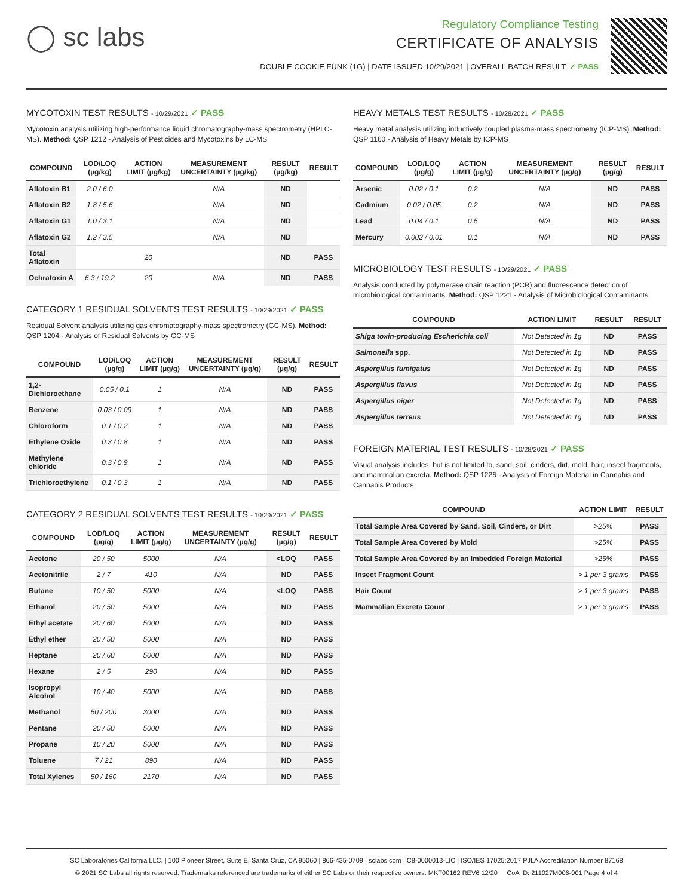◯ sc labs
Regulatory Compliance Testing
CERTIFICATE OF ANALYSIS
DOUBLE COOKIE FUNK (1G) | DATE ISSUED 10/29/2021 | OVERALL BATCH RESULT: ✓ PASS
MYCOTOXIN TEST RESULTS - 10/29/2021 ✓ PASS
Mycotoxin analysis utilizing high-performance liquid chromatography-mass spectrometry (HPLC-MS). Method: QSP 1212 - Analysis of Pesticides and Mycotoxins by LC-MS
| COMPOUND | LOD/LOQ (µg/kg) | ACTION LIMIT (µg/kg) | MEASUREMENT UNCERTAINTY (µg/kg) | RESULT (µg/kg) | RESULT |
| --- | --- | --- | --- | --- | --- |
| Aflatoxin B1 | 2.0 / 6.0 | | N/A | ND | |
| Aflatoxin B2 | 1.8 / 5.6 | | N/A | ND | |
| Aflatoxin G1 | 1.0 / 3.1 | | N/A | ND | |
| Aflatoxin G2 | 1.2 / 3.5 | | N/A | ND | |
| Total Aflatoxin | | 20 | | ND | PASS |
| Ochratoxin A | 6.3 / 19.2 | 20 | N/A | ND | PASS |
CATEGORY 1 RESIDUAL SOLVENTS TEST RESULTS - 10/29/2021 ✓ PASS
Residual Solvent analysis utilizing gas chromatography-mass spectrometry (GC-MS). Method: QSP 1204 - Analysis of Residual Solvents by GC-MS
| COMPOUND | LOD/LOQ (µg/g) | ACTION LIMIT (µg/g) | MEASUREMENT UNCERTAINTY (µg/g) | RESULT (µg/g) | RESULT |
| --- | --- | --- | --- | --- | --- |
| 1,2-Dichloroethane | 0.05 / 0.1 | 1 | N/A | ND | PASS |
| Benzene | 0.03 / 0.09 | 1 | N/A | ND | PASS |
| Chloroform | 0.1 / 0.2 | 1 | N/A | ND | PASS |
| Ethylene Oxide | 0.3 / 0.8 | 1 | N/A | ND | PASS |
| Methylene chloride | 0.3 / 0.9 | 1 | N/A | ND | PASS |
| Trichloroethylene | 0.1 / 0.3 | 1 | N/A | ND | PASS |
CATEGORY 2 RESIDUAL SOLVENTS TEST RESULTS - 10/29/2021 ✓ PASS
| COMPOUND | LOD/LOQ (µg/g) | ACTION LIMIT (µg/g) | MEASUREMENT UNCERTAINTY (µg/g) | RESULT (µg/g) | RESULT |
| --- | --- | --- | --- | --- | --- |
| Acetone | 20 / 50 | 5000 | N/A | <LOQ | PASS |
| Acetonitrile | 2 / 7 | 410 | N/A | ND | PASS |
| Butane | 10 / 50 | 5000 | N/A | <LOQ | PASS |
| Ethanol | 20 / 50 | 5000 | N/A | ND | PASS |
| Ethyl acetate | 20 / 60 | 5000 | N/A | ND | PASS |
| Ethyl ether | 20 / 50 | 5000 | N/A | ND | PASS |
| Heptane | 20 / 60 | 5000 | N/A | ND | PASS |
| Hexane | 2 / 5 | 290 | N/A | ND | PASS |
| Isopropyl Alcohol | 10 / 40 | 5000 | N/A | ND | PASS |
| Methanol | 50 / 200 | 3000 | N/A | ND | PASS |
| Pentane | 20 / 50 | 5000 | N/A | ND | PASS |
| Propane | 10 / 20 | 5000 | N/A | ND | PASS |
| Toluene | 7 / 21 | 890 | N/A | ND | PASS |
| Total Xylenes | 50 / 160 | 2170 | N/A | ND | PASS |
HEAVY METALS TEST RESULTS - 10/28/2021 ✓ PASS
Heavy metal analysis utilizing inductively coupled plasma-mass spectrometry (ICP-MS). Method: QSP 1160 - Analysis of Heavy Metals by ICP-MS
| COMPOUND | LOD/LOQ (µg/g) | ACTION LIMIT (µg/g) | MEASUREMENT UNCERTAINTY (µg/g) | RESULT (µg/g) | RESULT |
| --- | --- | --- | --- | --- | --- |
| Arsenic | 0.02 / 0.1 | 0.2 | N/A | ND | PASS |
| Cadmium | 0.02 / 0.05 | 0.2 | N/A | ND | PASS |
| Lead | 0.04 / 0.1 | 0.5 | N/A | ND | PASS |
| Mercury | 0.002 / 0.01 | 0.1 | N/A | ND | PASS |
MICROBIOLOGY TEST RESULTS - 10/29/2021 ✓ PASS
Analysis conducted by polymerase chain reaction (PCR) and fluorescence detection of microbiological contaminants. Method: QSP 1221 - Analysis of Microbiological Contaminants
| COMPOUND | ACTION LIMIT | RESULT | RESULT |
| --- | --- | --- | --- |
| Shiga toxin-producing Escherichia coli | Not Detected in 1g | ND | PASS |
| Salmonella spp. | Not Detected in 1g | ND | PASS |
| Aspergillus fumigatus | Not Detected in 1g | ND | PASS |
| Aspergillus flavus | Not Detected in 1g | ND | PASS |
| Aspergillus niger | Not Detected in 1g | ND | PASS |
| Aspergillus terreus | Not Detected in 1g | ND | PASS |
FOREIGN MATERIAL TEST RESULTS - 10/28/2021 ✓ PASS
Visual analysis includes, but is not limited to, sand, soil, cinders, dirt, mold, hair, insect fragments, and mammalian excreta. Method: QSP 1226 - Analysis of Foreign Material in Cannabis and Cannabis Products
| COMPOUND | ACTION LIMIT | RESULT |
| --- | --- | --- |
| Total Sample Area Covered by Sand, Soil, Cinders, or Dirt | >25% | PASS |
| Total Sample Area Covered by Mold | >25% | PASS |
| Total Sample Area Covered by an Imbedded Foreign Material | >25% | PASS |
| Insect Fragment Count | > 1 per 3 grams | PASS |
| Hair Count | > 1 per 3 grams | PASS |
| Mammalian Excreta Count | > 1 per 3 grams | PASS |
SC Laboratories California LLC. | 100 Pioneer Street, Suite E, Santa Cruz, CA 95060 | 866-435-0709 | sclabs.com | C8-0000013-LIC | ISO/IES 17025:2017 PJLA Accreditation Number 87168
© 2021 SC Labs all rights reserved. Trademarks referenced are trademarks of either SC Labs or their respective owners. MKT00162 REV6 12/20 CoA ID: 211027M006-001 Page 4 of 4